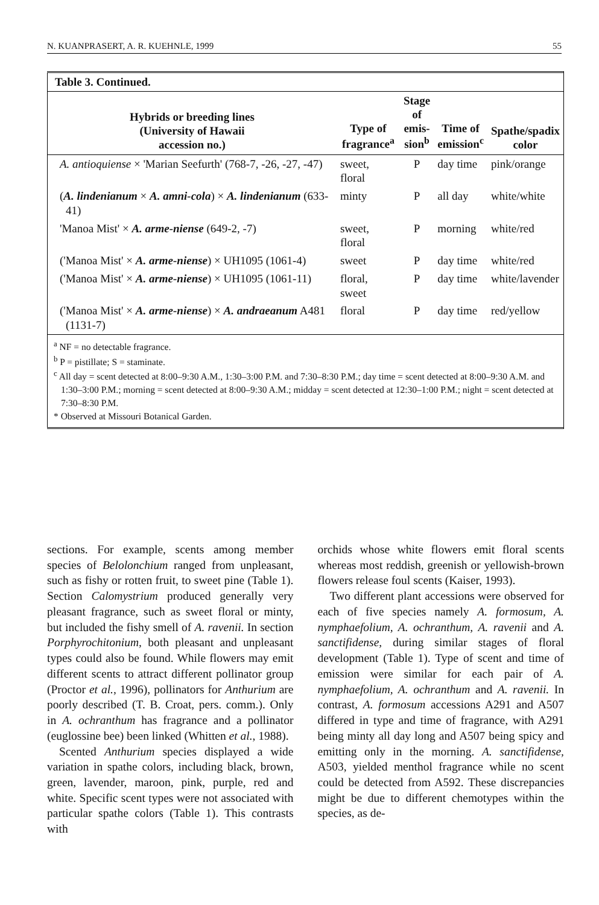N. KUANPRASERT, A. R. KUEHNLE, 1999 55
Table 3. Continued.
| Hybrids or breeding lines (University of Hawaii accession no.) | Type of fragrance<sup>a</sup> | Stage of emis- sion<sup>b</sup> | Time of emission<sup>c</sup> | Spathe/spadix color |
| --- | --- | --- | --- | --- |
| A. antioquiense × 'Marian Seefurth' (768-7, -26, -27, -47) | sweet, floral | P | day time | pink/orange |
| ( A. lindenianum × A. amni-cola ) × A. lindenianum (633-41) | minty | P | all day | white/white |
| 'Manoa Mist' × A. arme-niense (649-2, -7) | sweet, floral | P | morning | white/red |
| ('Manoa Mist' × A. arme-niense ) × UH1095 (1061-4) | sweet | P | day time | white/red |
| ('Manoa Mist' × A. arme-niense ) × UH1095 (1061-11) | floral, sweet | P | day time | white/lavender |
| ('Manoa Mist' × A. arme-niense ) × A. andraeanum A481 (1131-7) | floral | P | day time | red/yellow |
<sup>a</sup> NF = no detectable fragrance.
<sup>b</sup> P = pistillate; S = staminate.
<sup>c</sup> All day = scent detected at 8:00–9:30 A.M., 1:30–3:00 P.M. and 7:30–8:30 P.M.; day time = scent detected at 8:00–9:30 A.M. and 1:30–3:00 P.M.; morning = scent detected at 8:00–9:30 A.M.; midday = scent detected at 12:30–1:00 P.M.; night = scent detected at 7:30–8:30 P.M.
* Observed at Missouri Botanical Garden.
sections. For example, scents among member species of Belolonchium ranged from unpleasant, such as fishy or rotten fruit, to sweet pine (Table 1). Section Calomystrium produced generally very pleasant fragrance, such as sweet floral or minty, but included the fishy smell of A. ravenii. In section Porphyrochitonium, both pleasant and unpleasant types could also be found. While flowers may emit different scents to attract different pollinator group (Proctor et al., 1996), pollinators for Anthurium are poorly described (T. B. Croat, pers. comm.). Only in A. ochranthum has fragrance and a pollinator (euglossine bee) been linked (Whitten et al., 1988).
Scented Anthurium species displayed a wide variation in spathe colors, including black, brown, green, lavender, maroon, pink, purple, red and white. Specific scent types were not associated with particular spathe colors (Table 1). This contrasts with
orchids whose white flowers emit floral scents whereas most reddish, greenish or yellowish-brown flowers release foul scents (Kaiser, 1993).
Two different plant accessions were observed for each of five species namely A. formosum, A. nymphaefolium, A. ochranthum, A. ravenii and A. sanctifidense, during similar stages of floral development (Table 1). Type of scent and time of emission were similar for each pair of A. nymphaefolium, A. ochranthum and A. ravenii. In contrast, A. formosum accessions A291 and A507 differed in type and time of fragrance, with A291 being minty all day long and A507 being spicy and emitting only in the morning. A. sanctifidense, A503, yielded menthol fragrance while no scent could be detected from A592. These discrepancies might be due to different chemotypes within the species, as de-